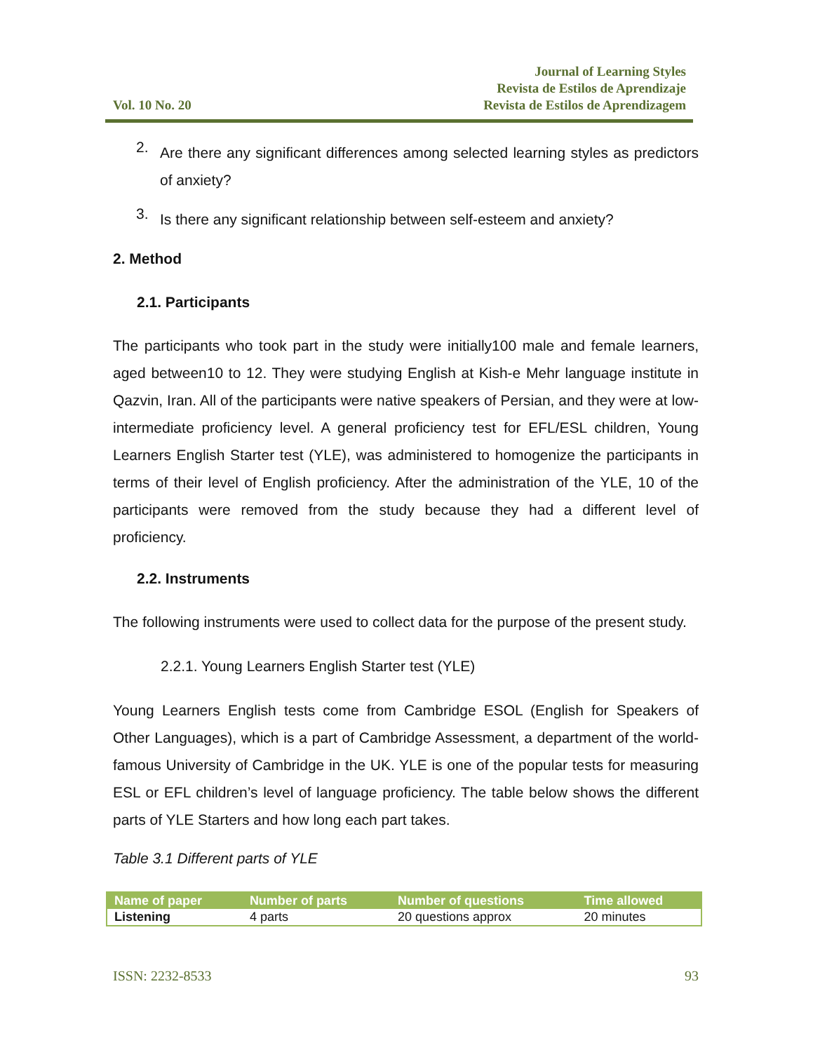Vol. 10 No. 20
Journal of Learning Styles
Revista de Estilos de Aprendizaje
Revista de Estilos de Aprendizagem
2.
Are there any significant differences among selected learning styles as predictors of anxiety?
3.
Is there any significant relationship between self-esteem and anxiety?
2. Method
2.1. Participants
The participants who took part in the study were initially100 male and female learners, aged between10 to 12. They were studying English at Kish-e Mehr language institute in Qazvin, Iran. All of the participants were native speakers of Persian, and they were at low-intermediate proficiency level. A general proficiency test for EFL/ESL children, Young Learners English Starter test (YLE), was administered to homogenize the participants in terms of their level of English proficiency. After the administration of the YLE, 10 of the participants were removed from the study because they had a different level of proficiency.
2.2. Instruments
The following instruments were used to collect data for the purpose of the present study.
2.2.1. Young Learners English Starter test (YLE)
Young Learners English tests come from Cambridge ESOL (English for Speakers of Other Languages), which is a part of Cambridge Assessment, a department of the world-famous University of Cambridge in the UK. YLE is one of the popular tests for measuring ESL or EFL children’s level of language proficiency. The table below shows the different parts of YLE Starters and how long each part takes.
Table 3.1 Different parts of YLE
| Name of paper | Number of parts | Number of questions | Time allowed |
| --- | --- | --- | --- |
| Listening | 4 parts | 20 questions approx | 20 minutes |
ISSN: 2232-8533 93